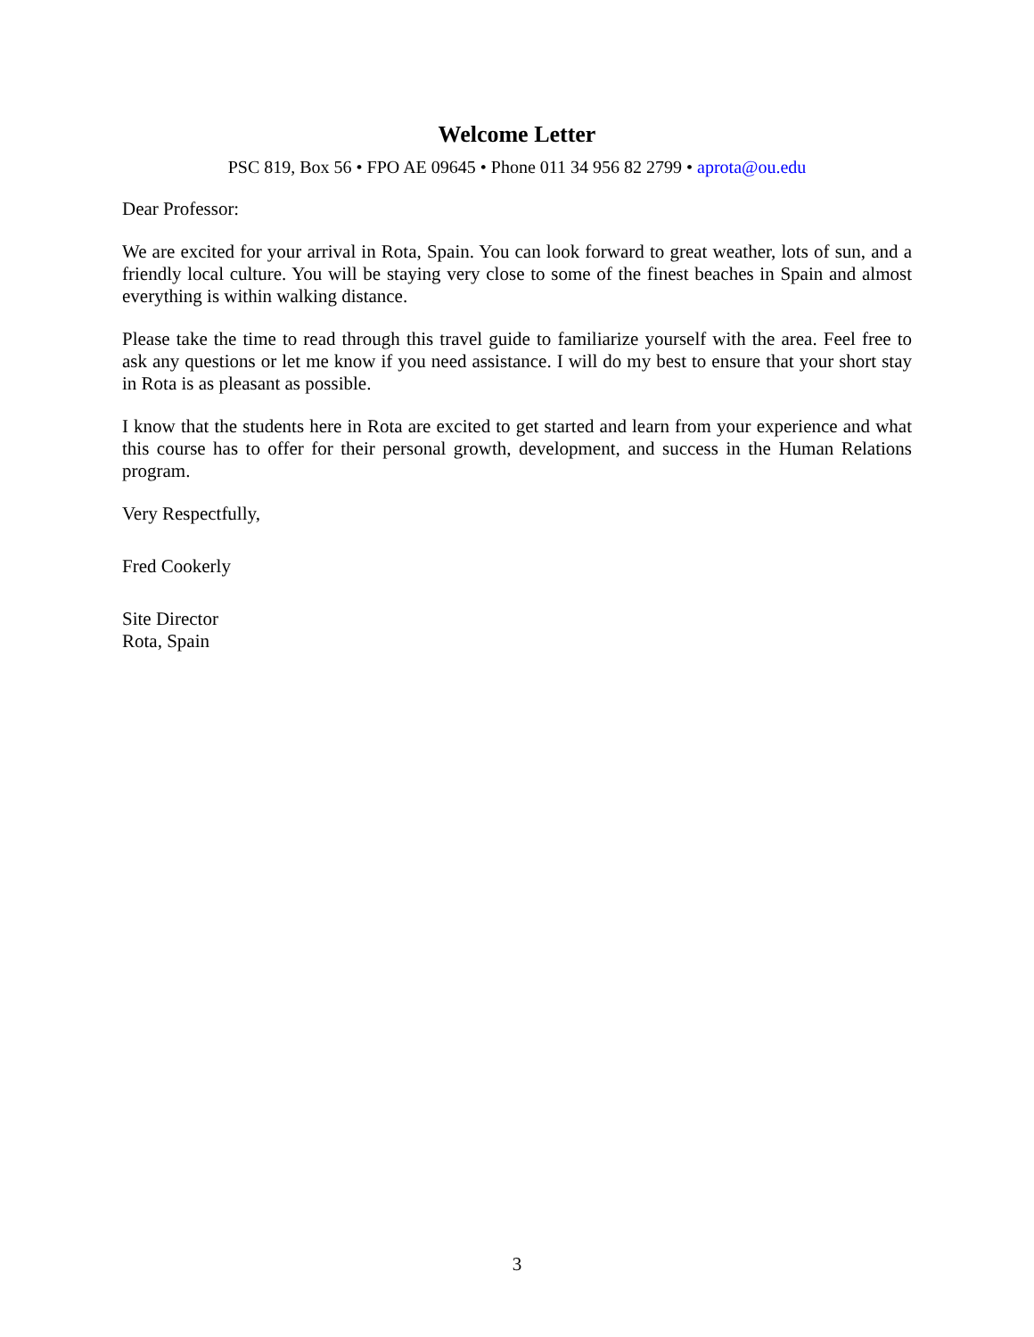Welcome Letter
PSC 819, Box 56 • FPO AE 09645 • Phone 011 34 956 82 2799 • aprota@ou.edu
Dear Professor:
We are excited for your arrival in Rota, Spain. You can look forward to great weather, lots of sun, and a friendly local culture. You will be staying very close to some of the finest beaches in Spain and almost everything is within walking distance.
Please take the time to read through this travel guide to familiarize yourself with the area. Feel free to ask any questions or let me know if you need assistance. I will do my best to ensure that your short stay in Rota is as pleasant as possible.
I know that the students here in Rota are excited to get started and learn from your experience and what this course has to offer for their personal growth, development, and success in the Human Relations program.
Very Respectfully,
Fred Cookerly
Site Director
Rota, Spain
3